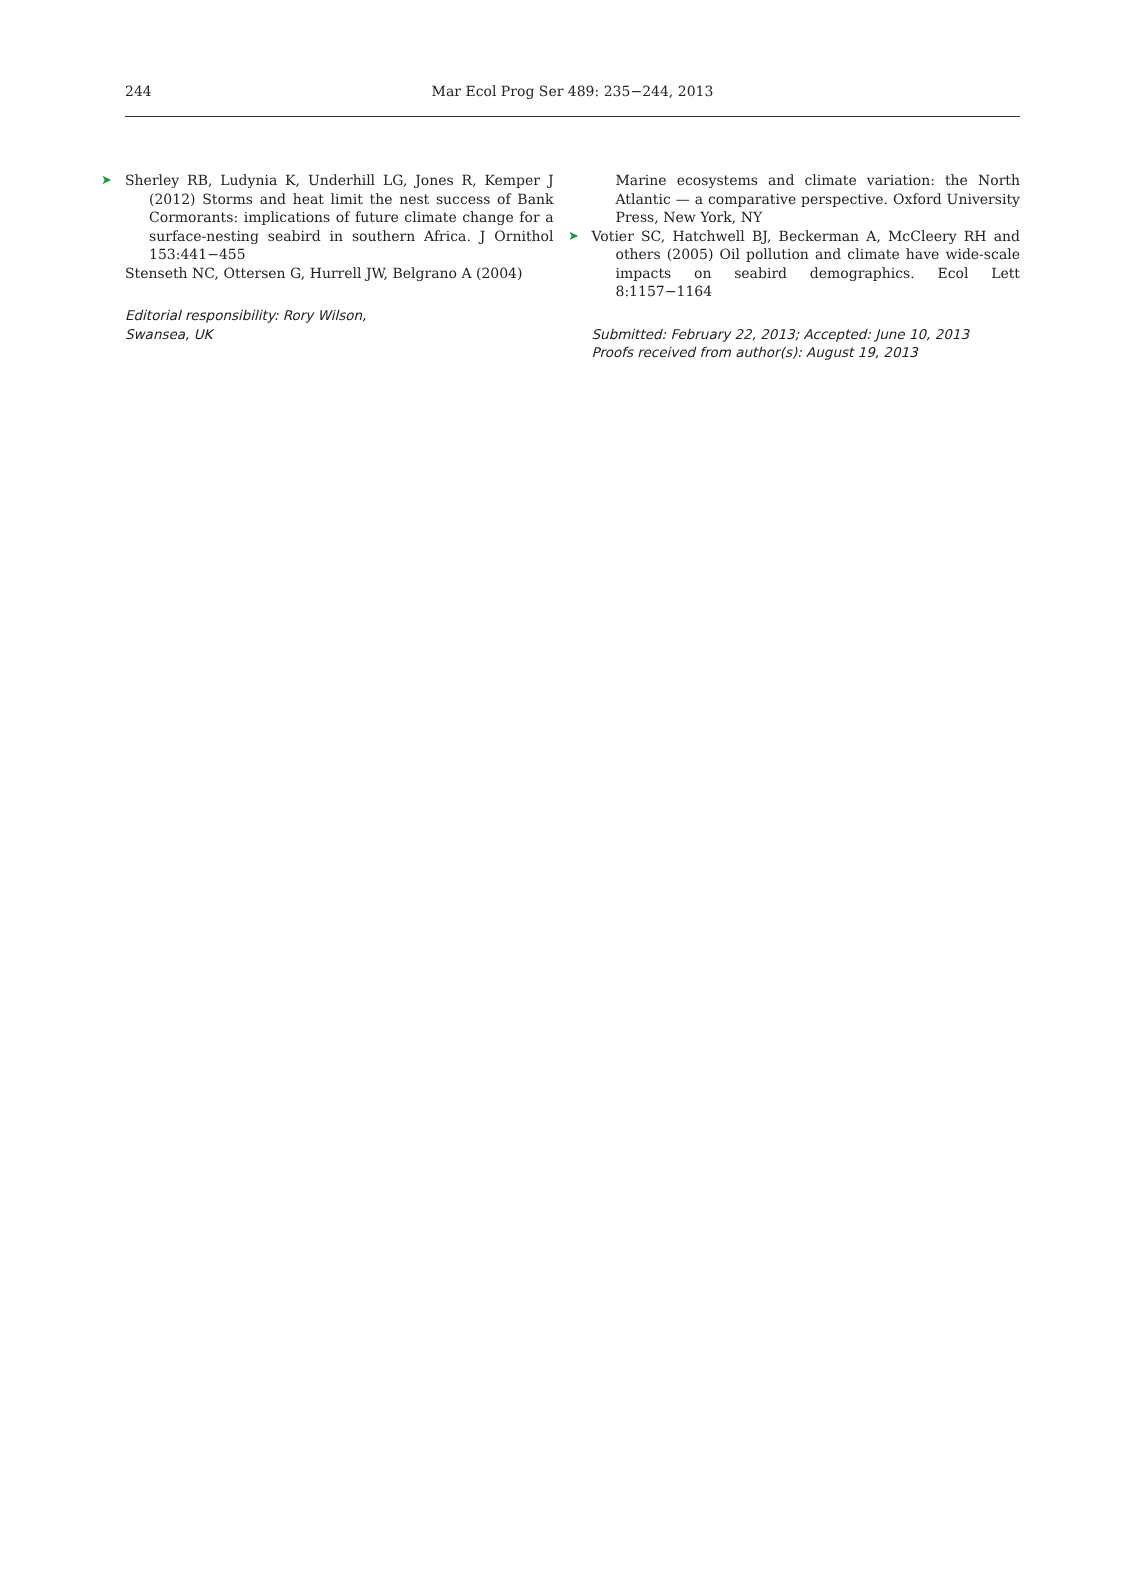244
Mar Ecol Prog Ser 489: 235−244, 2013
➤ Sherley RB, Ludynia K, Underhill LG, Jones R, Kemper J (2012) Storms and heat limit the nest success of Bank Cormorants: implications of future climate change for a surface-nesting seabird in southern Africa. J Ornithol 153:441−455
Stenseth NC, Ottersen G, Hurrell JW, Belgrano A (2004)
Editorial responsibility: Rory Wilson,
Swansea, UK
Marine ecosystems and climate variation: the North Atlantic — a comparative perspective. Oxford University Press, New York, NY
➤ Votier SC, Hatchwell BJ, Beckerman A, McCleery RH and others (2005) Oil pollution and climate have wide-scale impacts on seabird demographics. Ecol Lett 8:1157−1164
Submitted: February 22, 2013; Accepted: June 10, 2013
Proofs received from author(s): August 19, 2013